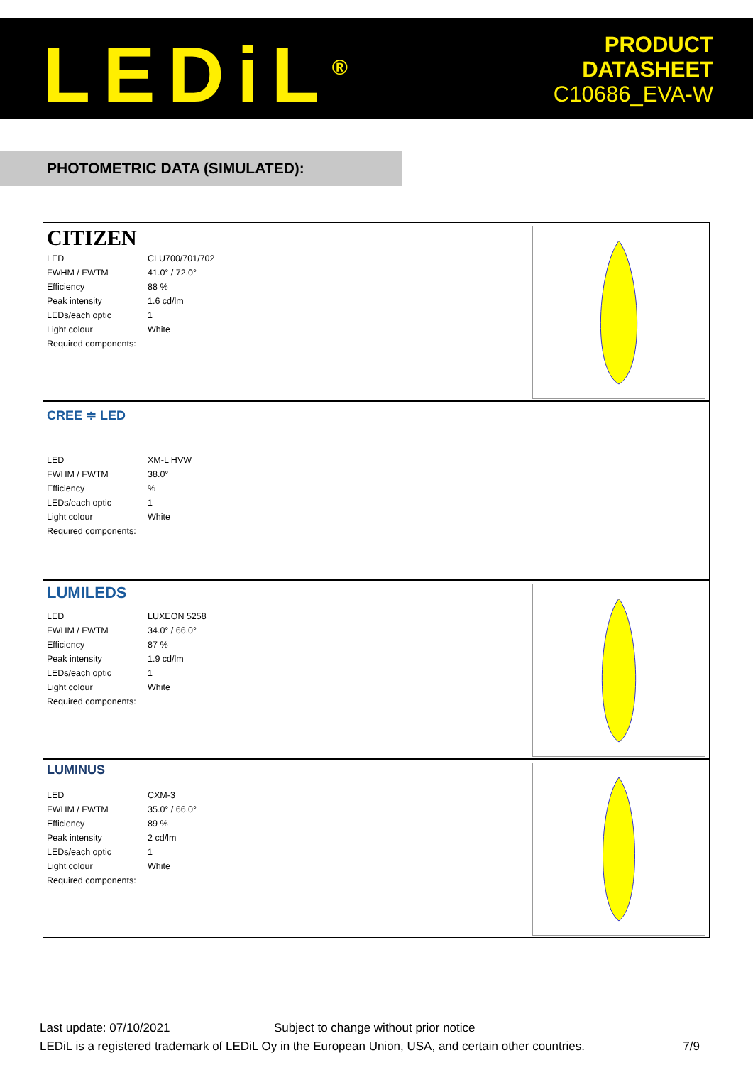LEDiL<sup>®</sup>
PRODUCT
DATASHEET
C10686_EVA-W
PHOTOMETRIC DATA (SIMULATED):
CITIZEN
| LED | CLU700/701/702 |
| FWHM / FWTM | 41.0° / 72.0° |
| Efficiency | 88 % |
| Peak intensity | 1.6 cd/lm |
| LEDs/each optic | 1 |
| Light colour | White |
| Required components: | |
CREE ≑ LED
| LED | XM-L HVW |
| FWHM / FWTM | 38.0° |
| Efficiency | % |
| LEDs/each optic | 1 |
| Light colour | White |
| Required components: | |
LUMILEDS
| LED | LUXEON 5258 |
| FWHM / FWTM | 34.0° / 66.0° |
| Efficiency | 87 % |
| Peak intensity | 1.9 cd/lm |
| LEDs/each optic | 1 |
| Light colour | White |
| Required components: | |
LUMINUS
| LED | CXM-3 |
| FWHM / FWTM | 35.0° / 66.0° |
| Efficiency | 89 % |
| Peak intensity | 2 cd/lm |
| LEDs/each optic | 1 |
| Light colour | White |
| Required components: | |
Last update: 07/10/2021 Subject to change without prior notice
LEDiL is a registered trademark of LEDiL Oy in the European Union, USA, and certain other countries. 7/9